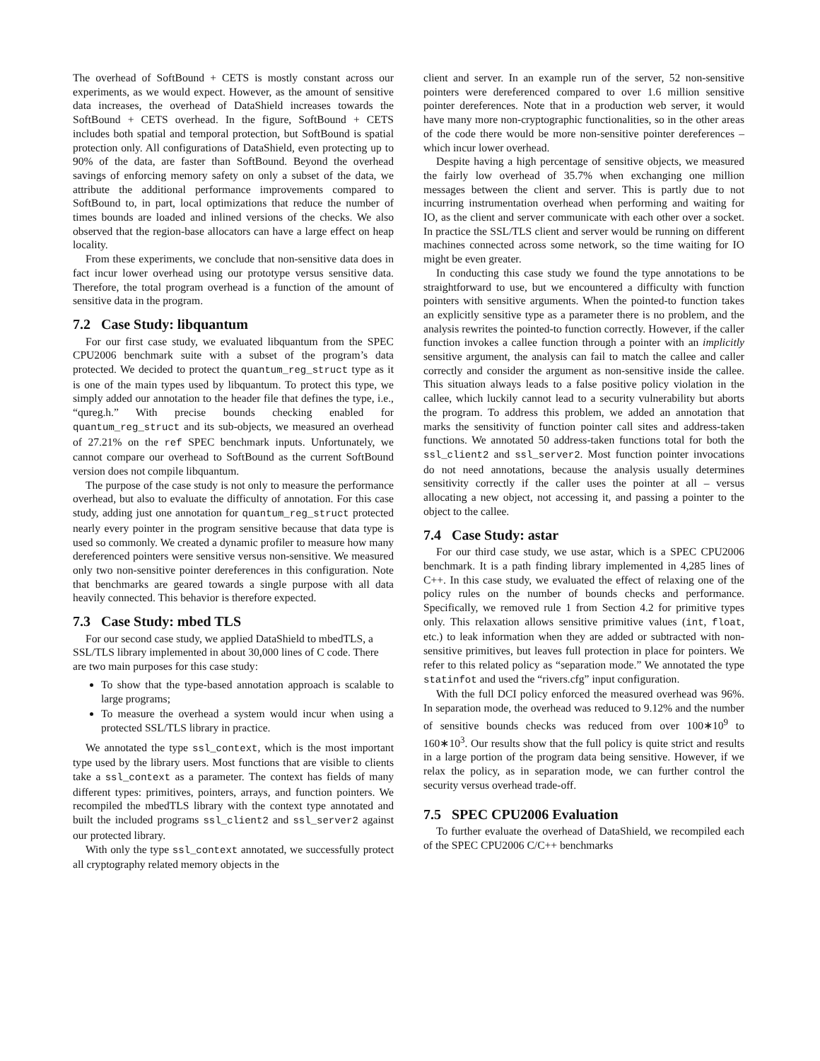The overhead of SoftBound + CETS is mostly constant across our experiments, as we would expect. However, as the amount of sensitive data increases, the overhead of DataShield increases towards the SoftBound + CETS overhead. In the figure, SoftBound + CETS includes both spatial and temporal protection, but SoftBound is spatial protection only. All configurations of DataShield, even protecting up to 90% of the data, are faster than SoftBound. Beyond the overhead savings of enforcing memory safety on only a subset of the data, we attribute the additional performance improvements compared to SoftBound to, in part, local optimizations that reduce the number of times bounds are loaded and inlined versions of the checks. We also observed that the region-base allocators can have a large effect on heap locality.
From these experiments, we conclude that non-sensitive data does in fact incur lower overhead using our prototype versus sensitive data. Therefore, the total program overhead is a function of the amount of sensitive data in the program.
7.2 Case Study: libquantum
For our first case study, we evaluated libquantum from the SPEC CPU2006 benchmark suite with a subset of the program’s data protected. We decided to protect the quantum_reg_struct type as it is one of the main types used by libquantum. To protect this type, we simply added our annotation to the header file that defines the type, i.e., “qureg.h.” With precise bounds checking enabled for quantum_reg_struct and its sub-objects, we measured an overhead of 27.21% on the ref SPEC benchmark inputs. Unfortunately, we cannot compare our overhead to SoftBound as the current SoftBound version does not compile libquantum.
The purpose of the case study is not only to measure the performance overhead, but also to evaluate the difficulty of annotation. For this case study, adding just one annotation for quantum_reg_struct protected nearly every pointer in the program sensitive because that data type is used so commonly. We created a dynamic profiler to measure how many dereferenced pointers were sensitive versus non-sensitive. We measured only two non-sensitive pointer dereferences in this configuration. Note that benchmarks are geared towards a single purpose with all data heavily connected. This behavior is therefore expected.
7.3 Case Study: mbed TLS
For our second case study, we applied DataShield to mbedTLS, a SSL/TLS library implemented in about 30,000 lines of C code. There are two main purposes for this case study:
To show that the type-based annotation approach is scalable to large programs;
To measure the overhead a system would incur when using a protected SSL/TLS library in practice.
We annotated the type ssl_context, which is the most important type used by the library users. Most functions that are visible to clients take a ssl_context as a parameter. The context has fields of many different types: primitives, pointers, arrays, and function pointers. We recompiled the mbedTLS library with the context type annotated and built the included programs ssl_client2 and ssl_server2 against our protected library.
With only the type ssl_context annotated, we successfully protect all cryptography related memory objects in the
client and server. In an example run of the server, 52 non-sensitive pointers were dereferenced compared to over 1.6 million sensitive pointer dereferences. Note that in a production web server, it would have many more non-cryptographic functionalities, so in the other areas of the code there would be more non-sensitive pointer dereferences – which incur lower overhead.
Despite having a high percentage of sensitive objects, we measured the fairly low overhead of 35.7% when exchanging one million messages between the client and server. This is partly due to not incurring instrumentation overhead when performing and waiting for IO, as the client and server communicate with each other over a socket. In practice the SSL/TLS client and server would be running on different machines connected across some network, so the time waiting for IO might be even greater.
In conducting this case study we found the type annotations to be straightforward to use, but we encountered a difficulty with function pointers with sensitive arguments. When the pointed-to function takes an explicitly sensitive type as a parameter there is no problem, and the analysis rewrites the pointed-to function correctly. However, if the caller function invokes a callee function through a pointer with an implicitly sensitive argument, the analysis can fail to match the callee and caller correctly and consider the argument as non-sensitive inside the callee. This situation always leads to a false positive policy violation in the callee, which luckily cannot lead to a security vulnerability but aborts the program. To address this problem, we added an annotation that marks the sensitivity of function pointer call sites and address-taken functions. We annotated 50 address-taken functions total for both the ssl_client2 and ssl_server2. Most function pointer invocations do not need annotations, because the analysis usually determines sensitivity correctly if the caller uses the pointer at all – versus allocating a new object, not accessing it, and passing a pointer to the object to the callee.
7.4 Case Study: astar
For our third case study, we use astar, which is a SPEC CPU2006 benchmark. It is a path finding library implemented in 4,285 lines of C++. In this case study, we evaluated the effect of relaxing one of the policy rules on the number of bounds checks and performance. Specifically, we removed rule 1 from Section 4.2 for primitive types only. This relaxation allows sensitive primitive values (int, float, etc.) to leak information when they are added or subtracted with non-sensitive primitives, but leaves full protection in place for pointers. We refer to this related policy as “separation mode.” We annotated the type statinfot and used the “rivers.cfg” input configuration.
With the full DCI policy enforced the measured overhead was 96%. In separation mode, the overhead was reduced to 9.12% and the number of sensitive bounds checks was reduced from over 100∗10<sup>9</sup> to 160∗10<sup>3</sup>. Our results show that the full policy is quite strict and results in a large portion of the program data being sensitive. However, if we relax the policy, as in separation mode, we can further control the security versus overhead trade-off.
7.5 SPEC CPU2006 Evaluation
To further evaluate the overhead of DataShield, we recompiled each of the SPEC CPU2006 C/C++ benchmarks